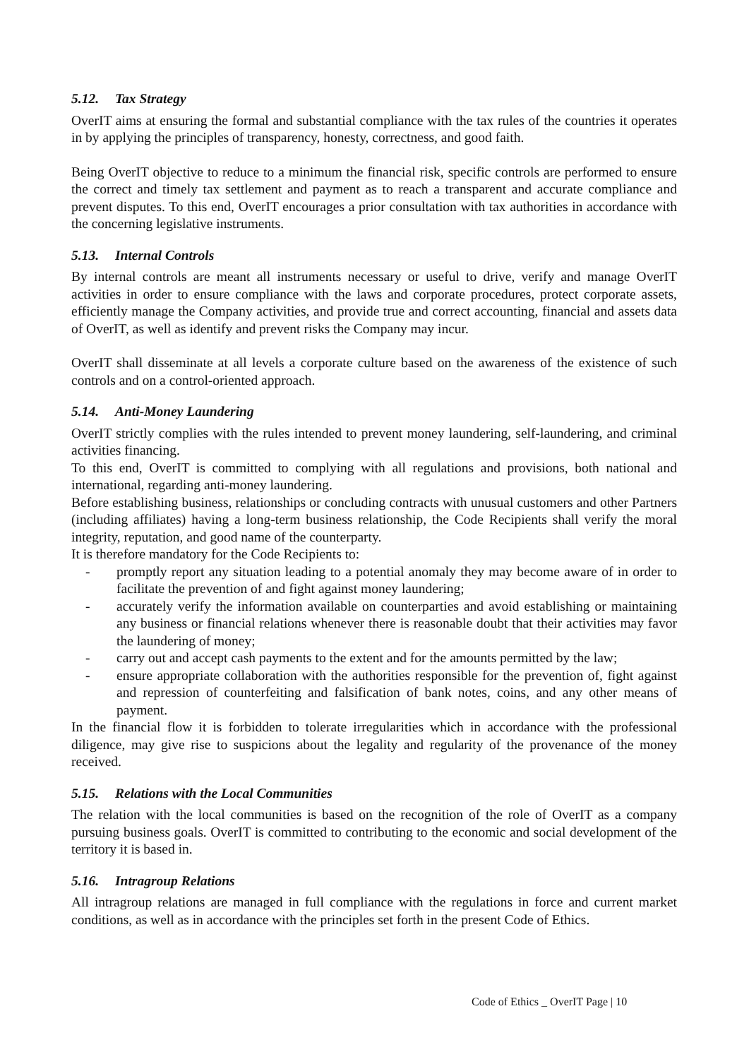5.12. Tax Strategy
OverIT aims at ensuring the formal and substantial compliance with the tax rules of the countries it operates in by applying the principles of transparency, honesty, correctness, and good faith.
Being OverIT objective to reduce to a minimum the financial risk, specific controls are performed to ensure the correct and timely tax settlement and payment as to reach a transparent and accurate compliance and prevent disputes. To this end, OverIT encourages a prior consultation with tax authorities in accordance with the concerning legislative instruments.
5.13. Internal Controls
By internal controls are meant all instruments necessary or useful to drive, verify and manage OverIT activities in order to ensure compliance with the laws and corporate procedures, protect corporate assets, efficiently manage the Company activities, and provide true and correct accounting, financial and assets data of OverIT, as well as identify and prevent risks the Company may incur.
OverIT shall disseminate at all levels a corporate culture based on the awareness of the existence of such controls and on a control-oriented approach.
5.14. Anti-Money Laundering
OverIT strictly complies with the rules intended to prevent money laundering, self-laundering, and criminal activities financing.
To this end, OverIT is committed to complying with all regulations and provisions, both national and international, regarding anti-money laundering.
Before establishing business, relationships or concluding contracts with unusual customers and other Partners (including affiliates) having a long-term business relationship, the Code Recipients shall verify the moral integrity, reputation, and good name of the counterparty.
It is therefore mandatory for the Code Recipients to:
- promptly report any situation leading to a potential anomaly they may become aware of in order to facilitate the prevention of and fight against money laundering;
- accurately verify the information available on counterparties and avoid establishing or maintaining any business or financial relations whenever there is reasonable doubt that their activities may favor the laundering of money;
- carry out and accept cash payments to the extent and for the amounts permitted by the law;
- ensure appropriate collaboration with the authorities responsible for the prevention of, fight against and repression of counterfeiting and falsification of bank notes, coins, and any other means of payment.
In the financial flow it is forbidden to tolerate irregularities which in accordance with the professional diligence, may give rise to suspicions about the legality and regularity of the provenance of the money received.
5.15. Relations with the Local Communities
The relation with the local communities is based on the recognition of the role of OverIT as a company pursuing business goals. OverIT is committed to contributing to the economic and social development of the territory it is based in.
5.16. Intragroup Relations
All intragroup relations are managed in full compliance with the regulations in force and current market conditions, as well as in accordance with the principles set forth in the present Code of Ethics.
Code of Ethics _ OverIT Page | 10